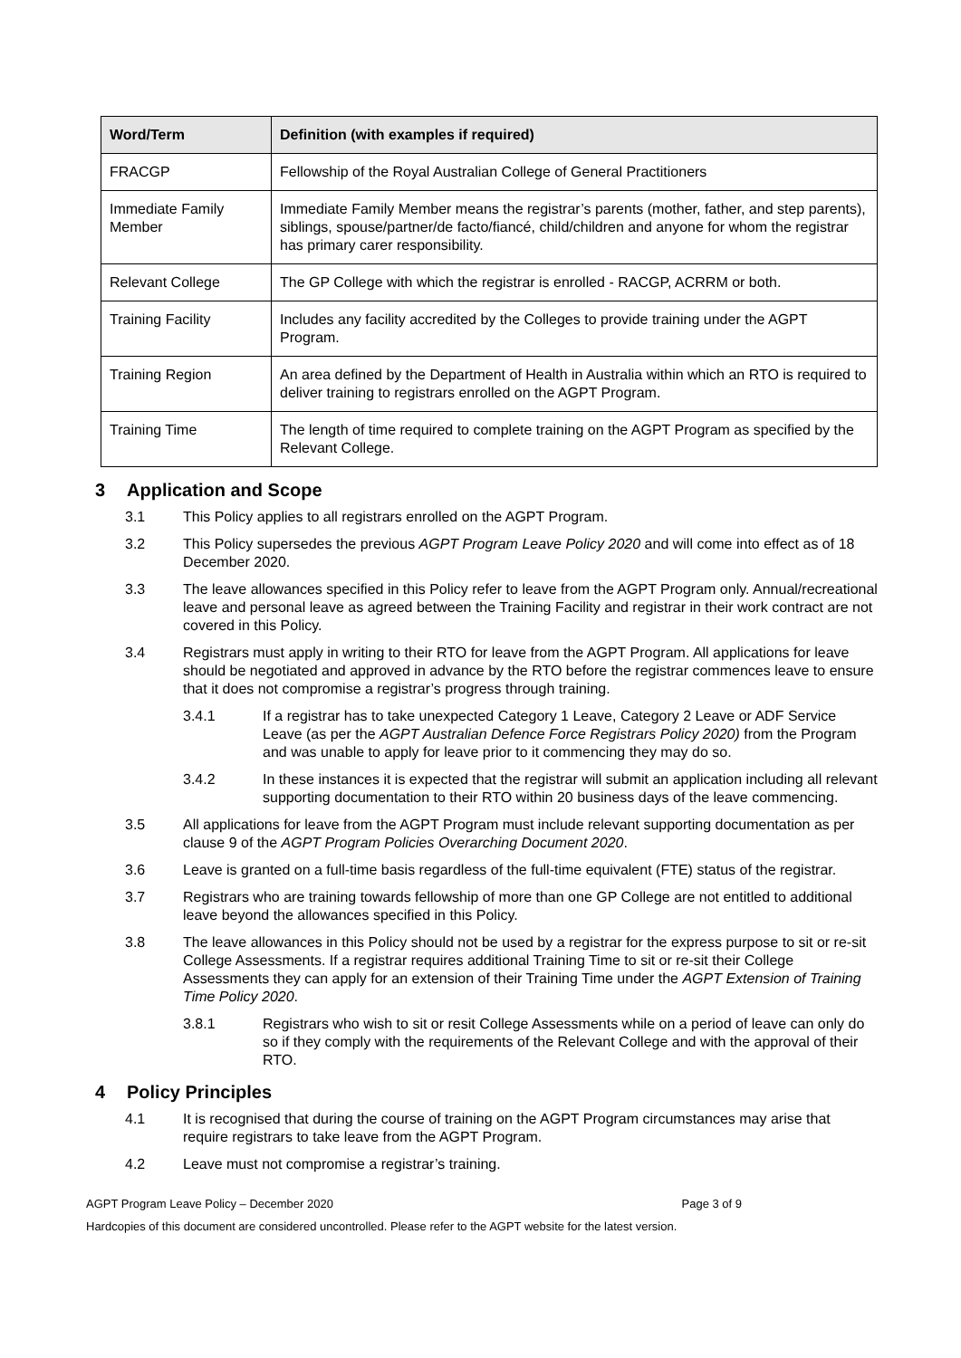| Word/Term | Definition (with examples if required) |
| --- | --- |
| FRACGP | Fellowship of the Royal Australian College of General Practitioners |
| Immediate Family Member | Immediate Family Member means the registrar’s parents (mother, father, and step parents), siblings, spouse/partner/de facto/fiancé, child/children and anyone for whom the registrar has primary carer responsibility. |
| Relevant College | The GP College with which the registrar is enrolled - RACGP, ACRRM or both. |
| Training Facility | Includes any facility accredited by the Colleges to provide training under the AGPT Program. |
| Training Region | An area defined by the Department of Health in Australia within which an RTO is required to deliver training to registrars enrolled on the AGPT Program. |
| Training Time | The length of time required to complete training on the AGPT Program as specified by the Relevant College. |
3 Application and Scope
3.1 This Policy applies to all registrars enrolled on the AGPT Program.
3.2 This Policy supersedes the previous AGPT Program Leave Policy 2020 and will come into effect as of 18 December 2020.
3.3 The leave allowances specified in this Policy refer to leave from the AGPT Program only. Annual/recreational leave and personal leave as agreed between the Training Facility and registrar in their work contract are not covered in this Policy.
3.4 Registrars must apply in writing to their RTO for leave from the AGPT Program. All applications for leave should be negotiated and approved in advance by the RTO before the registrar commences leave to ensure that it does not compromise a registrar’s progress through training.
3.4.1 If a registrar has to take unexpected Category 1 Leave, Category 2 Leave or ADF Service Leave (as per the AGPT Australian Defence Force Registrars Policy 2020) from the Program and was unable to apply for leave prior to it commencing they may do so.
3.4.2 In these instances it is expected that the registrar will submit an application including all relevant supporting documentation to their RTO within 20 business days of the leave commencing.
3.5 All applications for leave from the AGPT Program must include relevant supporting documentation as per clause 9 of the AGPT Program Policies Overarching Document 2020.
3.6 Leave is granted on a full-time basis regardless of the full-time equivalent (FTE) status of the registrar.
3.7 Registrars who are training towards fellowship of more than one GP College are not entitled to additional leave beyond the allowances specified in this Policy.
3.8 The leave allowances in this Policy should not be used by a registrar for the express purpose to sit or re-sit College Assessments. If a registrar requires additional Training Time to sit or re-sit their College Assessments they can apply for an extension of their Training Time under the AGPT Extension of Training Time Policy 2020.
3.8.1 Registrars who wish to sit or resit College Assessments while on a period of leave can only do so if they comply with the requirements of the Relevant College and with the approval of their RTO.
4 Policy Principles
4.1 It is recognised that during the course of training on the AGPT Program circumstances may arise that require registrars to take leave from the AGPT Program.
4.2 Leave must not compromise a registrar’s training.
AGPT Program Leave Policy – December 2020 Page 3 of 9
Hardcopies of this document are considered uncontrolled. Please refer to the AGPT website for the latest version.